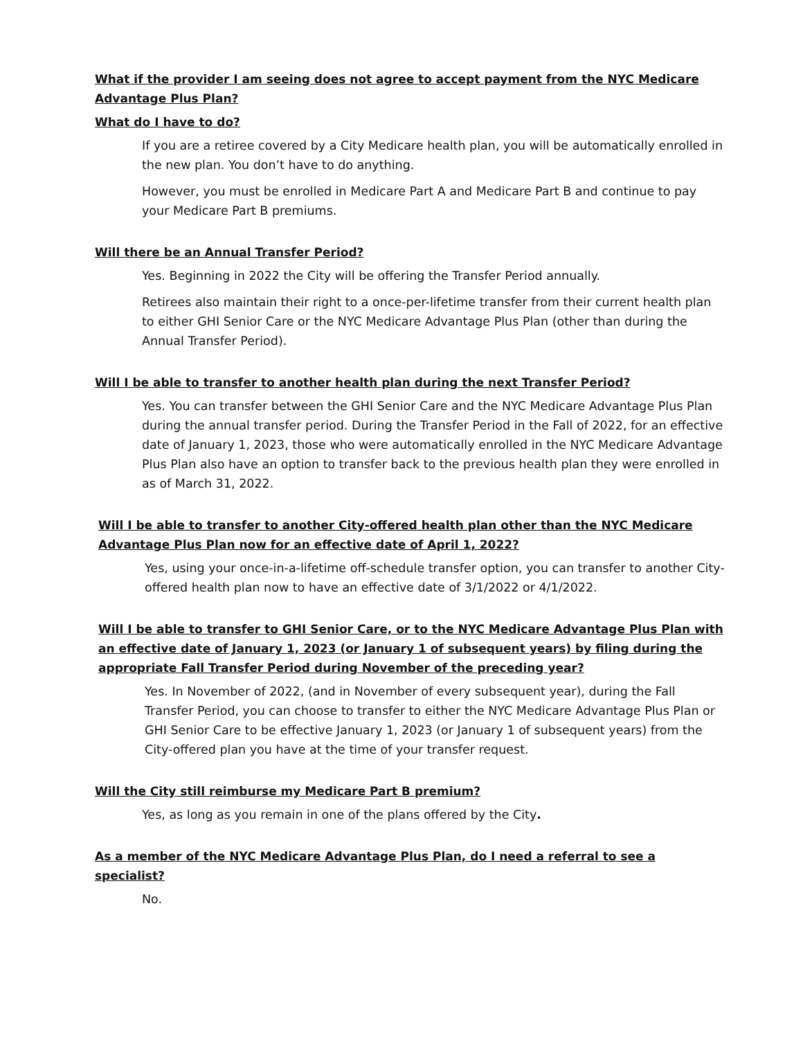What if the provider I am seeing does not agree to accept payment from the NYC Medicare Advantage Plus Plan?
What do I have to do?
If you are a retiree covered by a City Medicare health plan, you will be automatically enrolled in the new plan. You don’t have to do anything.
However, you must be enrolled in Medicare Part A and Medicare Part B and continue to pay your Medicare Part B premiums.
Will there be an Annual Transfer Period?
Yes. Beginning in 2022 the City will be offering the Transfer Period annually.
Retirees also maintain their right to a once-per-lifetime transfer from their current health plan to either GHI Senior Care or the NYC Medicare Advantage Plus Plan (other than during the Annual Transfer Period).
Will I be able to transfer to another health plan during the next Transfer Period?
Yes. You can transfer between the GHI Senior Care and the NYC Medicare Advantage Plus Plan during the annual transfer period. During the Transfer Period in the Fall of 2022, for an effective date of January 1, 2023, those who were automatically enrolled in the NYC Medicare Advantage Plus Plan also have an option to transfer back to the previous health plan they were enrolled in as of March 31, 2022.
Will I be able to transfer to another City-offered health plan other than the NYC Medicare Advantage Plus Plan now for an effective date of April 1, 2022?
Yes, using your once-in-a-lifetime off-schedule transfer option, you can transfer to another City-offered health plan now to have an effective date of 3/1/2022 or 4/1/2022.
Will I be able to transfer to GHI Senior Care, or to the NYC Medicare Advantage Plus Plan with an effective date of January 1, 2023 (or January 1 of subsequent years) by filing during the appropriate Fall Transfer Period during November of the preceding year?
Yes. In November of 2022, (and in November of every subsequent year), during the Fall Transfer Period, you can choose to transfer to either the NYC Medicare Advantage Plus Plan or GHI Senior Care to be effective January 1, 2023 (or January 1 of subsequent years) from the City-offered plan you have at the time of your transfer request.
Will the City still reimburse my Medicare Part B premium?
Yes, as long as you remain in one of the plans offered by the City.
As a member of the NYC Medicare Advantage Plus Plan, do I need a referral to see a specialist?
No.